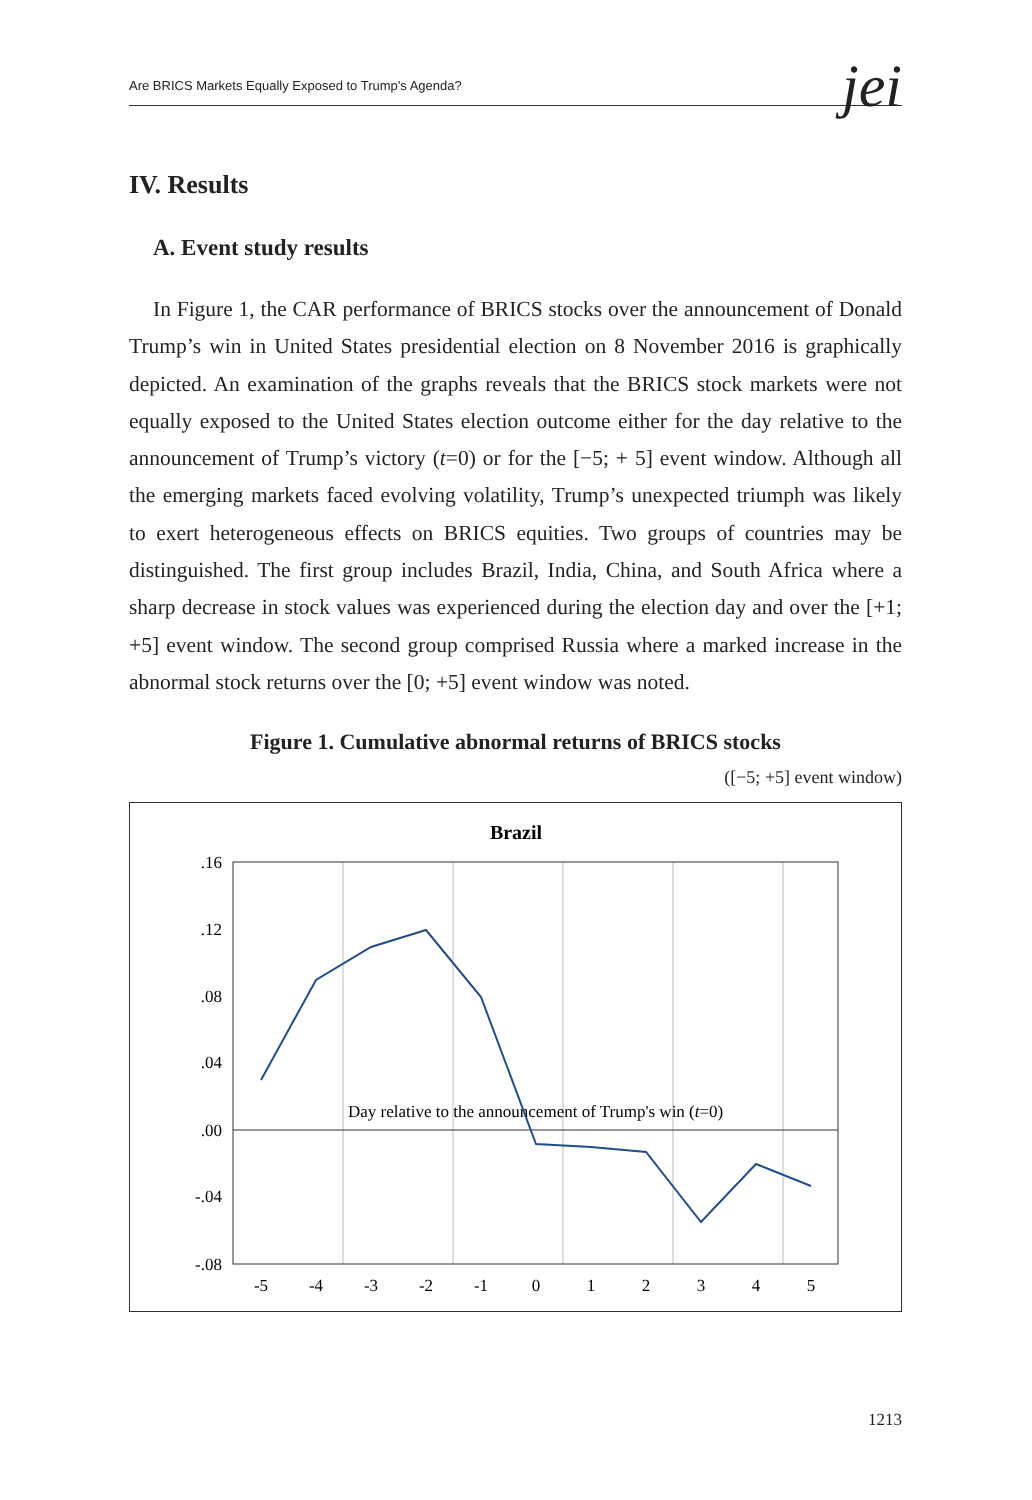Are BRICS Markets Equally Exposed to Trump's Agenda? jei
IV. Results
A. Event study results
In Figure 1, the CAR performance of BRICS stocks over the announcement of Donald Trump’s win in United States presidential election on 8 November 2016 is graphically depicted. An examination of the graphs reveals that the BRICS stock markets were not equally exposed to the United States election outcome either for the day relative to the announcement of Trump’s victory (t=0) or for the [−5; + 5] event window. Although all the emerging markets faced evolving volatility, Trump’s unexpected triumph was likely to exert heterogeneous effects on BRICS equities. Two groups of countries may be distinguished. The first group includes Brazil, India, China, and South Africa where a sharp decrease in stock values was experienced during the election day and over the [+1; +5] event window. The second group comprised Russia where a marked increase in the abnormal stock returns over the [0; +5] event window was noted.
Figure 1. Cumulative abnormal returns of BRICS stocks
([−5; +5] event window)
Brazil
.16
.12
.08
.04
.00
-.04
-.08
-5
-4
-3
-2
-1
0
1
2
3
4
5
Day relative to the announcement of Trump's win (t=0)
1213